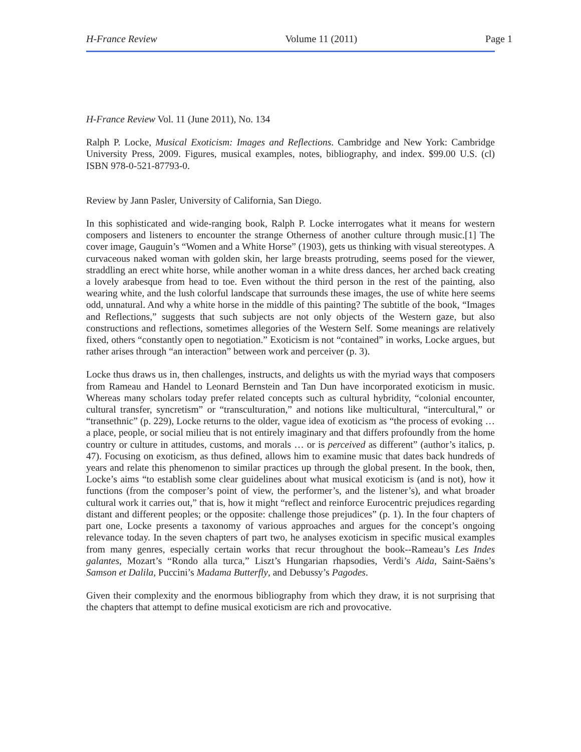H-France Review Volume 11 (2011) Page 1
H-France Review Vol. 11 (June 2011), No. 134
Ralph P. Locke, Musical Exoticism: Images and Reflections. Cambridge and New York: Cambridge University Press, 2009. Figures, musical examples, notes, bibliography, and index. $99.00 U.S. (cl) ISBN 978-0-521-87793-0.
Review by Jann Pasler, University of California, San Diego.
In this sophisticated and wide-ranging book, Ralph P. Locke interrogates what it means for western composers and listeners to encounter the strange Otherness of another culture through music.[1] The cover image, Gauguin’s “Women and a White Horse” (1903), gets us thinking with visual stereotypes. A curvaceous naked woman with golden skin, her large breasts protruding, seems posed for the viewer, straddling an erect white horse, while another woman in a white dress dances, her arched back creating a lovely arabesque from head to toe. Even without the third person in the rest of the painting, also wearing white, and the lush colorful landscape that surrounds these images, the use of white here seems odd, unnatural. And why a white horse in the middle of this painting? The subtitle of the book, “Images and Reflections,” suggests that such subjects are not only objects of the Western gaze, but also constructions and reflections, sometimes allegories of the Western Self. Some meanings are relatively fixed, others “constantly open to negotiation.” Exoticism is not “contained” in works, Locke argues, but rather arises through “an interaction” between work and perceiver (p. 3).
Locke thus draws us in, then challenges, instructs, and delights us with the myriad ways that composers from Rameau and Handel to Leonard Bernstein and Tan Dun have incorporated exoticism in music. Whereas many scholars today prefer related concepts such as cultural hybridity, “colonial encounter, cultural transfer, syncretism” or “transculturation,” and notions like multicultural, “intercultural,” or “transethnic” (p. 229), Locke returns to the older, vague idea of exoticism as “the process of evoking … a place, people, or social milieu that is not entirely imaginary and that differs profoundly from the home country or culture in attitudes, customs, and morals … or is perceived as different” (author’s italics, p. 47). Focusing on exoticism, as thus defined, allows him to examine music that dates back hundreds of years and relate this phenomenon to similar practices up through the global present. In the book, then, Locke’s aims “to establish some clear guidelines about what musical exoticism is (and is not), how it functions (from the composer’s point of view, the performer’s, and the listener’s), and what broader cultural work it carries out,” that is, how it might “reflect and reinforce Eurocentric prejudices regarding distant and different peoples; or the opposite: challenge those prejudices” (p. 1). In the four chapters of part one, Locke presents a taxonomy of various approaches and argues for the concept’s ongoing relevance today. In the seven chapters of part two, he analyses exoticism in specific musical examples from many genres, especially certain works that recur throughout the book--Rameau’s Les Indes galantes, Mozart’s “Rondo alla turca,” Liszt’s Hungarian rhapsodies, Verdi’s Aida, Saint-Saëns’s Samson et Dalila, Puccini’s Madama Butterfly, and Debussy’s Pagodes.
Given their complexity and the enormous bibliography from which they draw, it is not surprising that the chapters that attempt to define musical exoticism are rich and provocative.